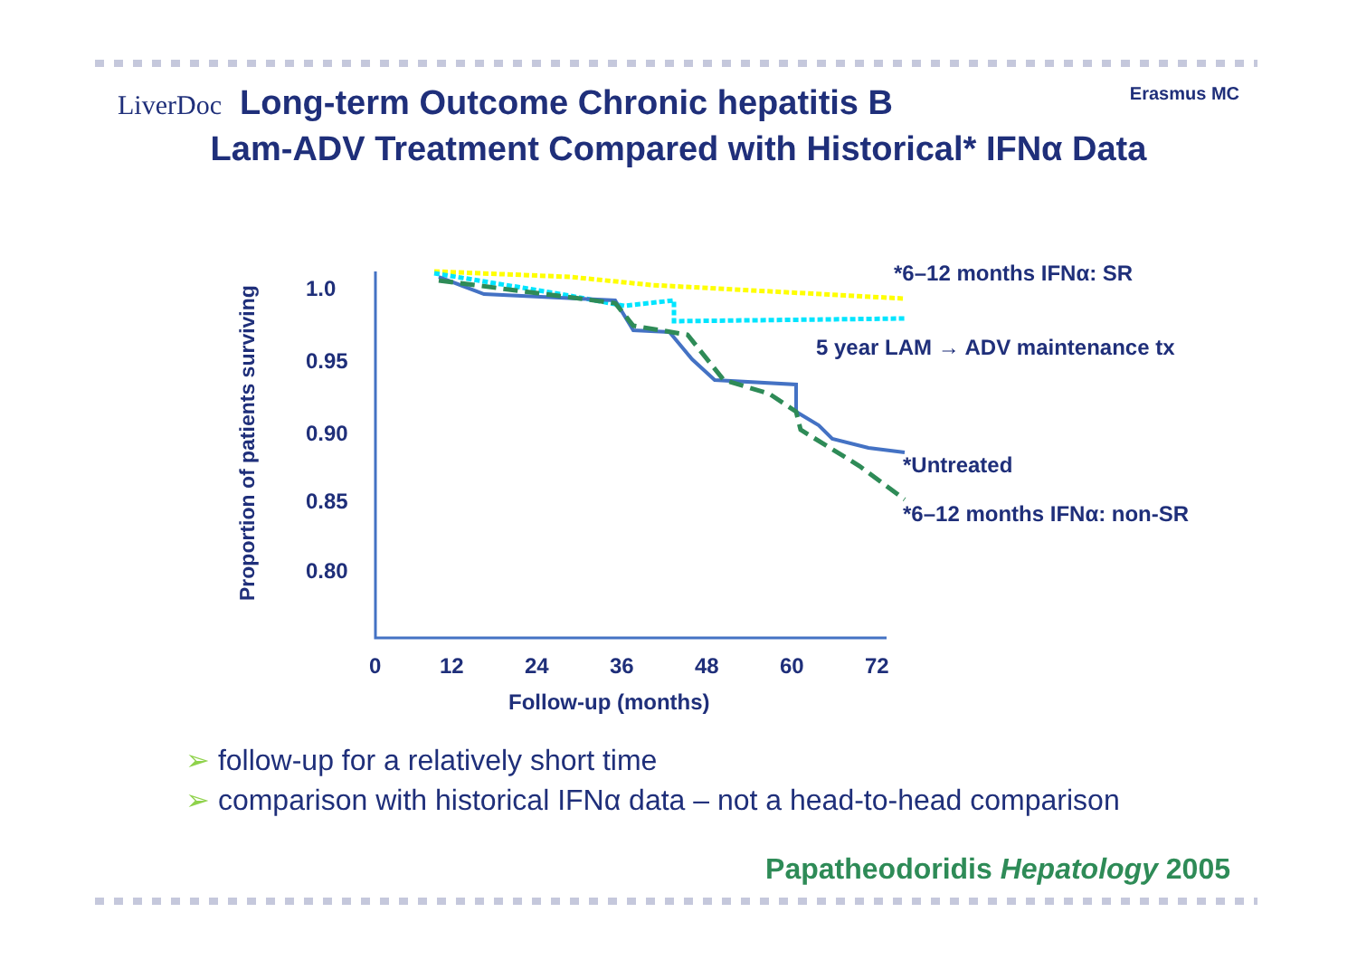LiverDoc Long-term Outcome Chronic hepatitis B
Lam-ADV Treatment Compared with Historical* IFNα Data
Erasmus MC
Proportion of patients surviving
1.0
0.95
0.90
0.85
0.80
0 12 24 36 48 60 72
Follow-up (months)
*6–12 months IFNα: SR
5 year LAM → ADV maintenance tx
*Untreated
*6–12 months IFNα: non-SR
➢ follow-up for a relatively short time
➢ comparison with historical IFNα data – not a head-to-head comparison
Papatheodoridis Hepatology 2005